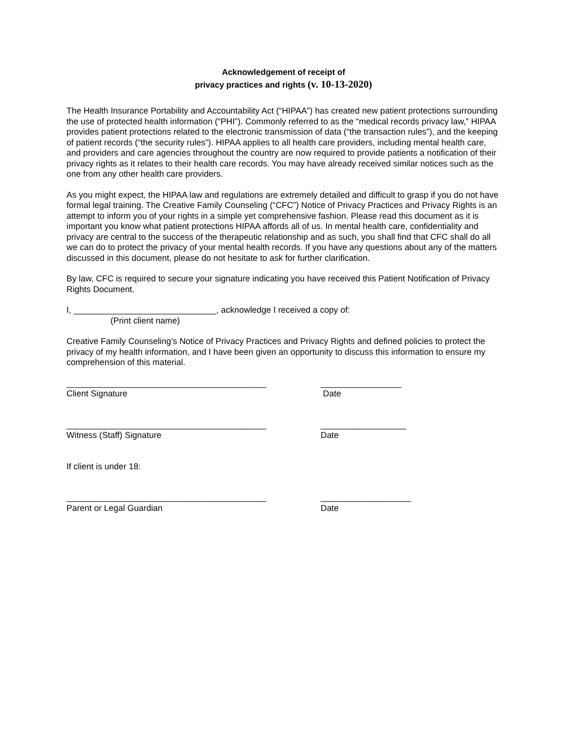Acknowledgement of receipt of
privacy practices and rights (v. 10-13-2020)
The Health Insurance Portability and Accountability Act (“HIPAA”) has created new patient protections surrounding the use of protected health information (“PHI”). Commonly referred to as the “medical records privacy law,” HIPAA provides patient protections related to the electronic transmission of data (“the transaction rules”), and the keeping of patient records (“the security rules”). HIPAA applies to all health care providers, including mental health care, and providers and care agencies throughout the country are now required to provide patients a notification of their privacy rights as it relates to their health care records. You may have already received similar notices such as the one from any other health care providers.
As you might expect, the HIPAA law and regulations are extremely detailed and difficult to grasp if you do not have formal legal training. The Creative Family Counseling (“CFC”) Notice of Privacy Practices and Privacy Rights is an attempt to inform you of your rights in a simple yet comprehensive fashion. Please read this document as it is important you know what patient protections HIPAA affords all of us. In mental health care, confidentiality and privacy are central to the success of the therapeutic relationship and as such, you shall find that CFC shall do all we can do to protect the privacy of your mental health records. If you have any questions about any of the matters discussed in this document, please do not hesitate to ask for further clarification.
By law, CFC is required to secure your signature indicating you have received this Patient Notification of Privacy Rights Document.
I, ______________________________, acknowledge I received a copy of:
(Print client name)
Creative Family Counseling’s Notice of Privacy Practices and Privacy Rights and defined policies to protect the privacy of my health information, and I have been given an opportunity to discuss this information to ensure my comprehension of this material.
__________________________________________
Client Signature
_________________
Date
__________________________________________
Witness (Staff) Signature
__________________
Date
If client is under 18:
__________________________________________
Parent or Legal Guardian
___________________
Date